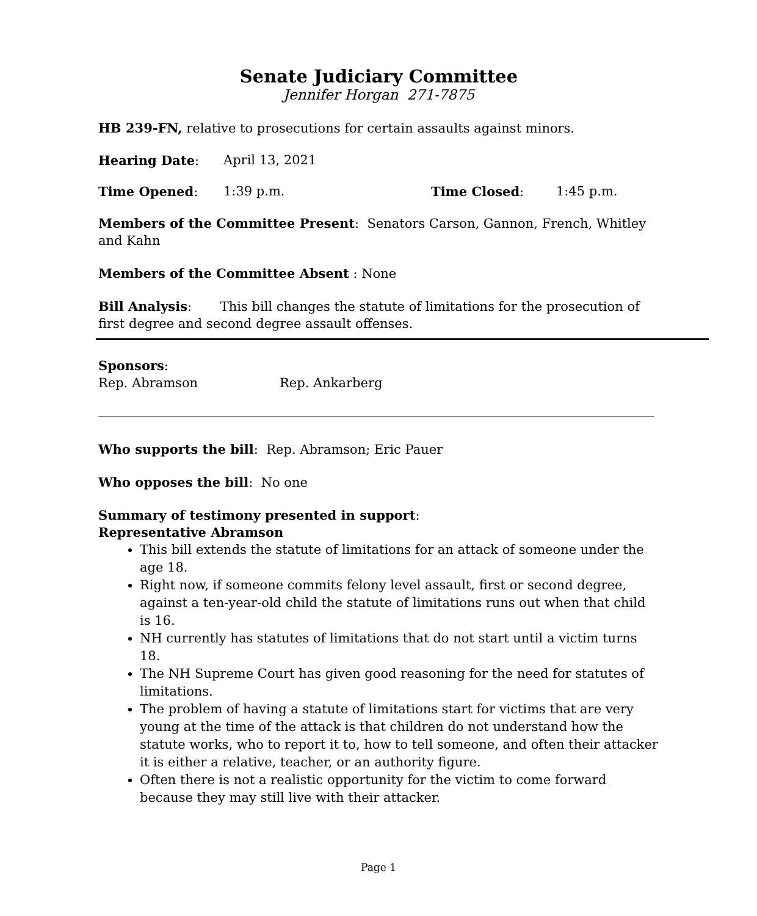Senate Judiciary Committee
Jennifer Horgan 271-7875
HB 239-FN, relative to prosecutions for certain assaults against minors.
Hearing Date: April 13, 2021
Time Opened: 1:39 p.m. Time Closed: 1:45 p.m.
Members of the Committee Present: Senators Carson, Gannon, French, Whitley and Kahn
Members of the Committee Absent : None
Bill Analysis: This bill changes the statute of limitations for the prosecution of first degree and second degree assault offenses.
Sponsors:
Rep. Abramson Rep. Ankarberg
Who supports the bill: Rep. Abramson; Eric Pauer
Who opposes the bill: No one
Summary of testimony presented in support:
Representative Abramson
This bill extends the statute of limitations for an attack of someone under the age 18.
Right now, if someone commits felony level assault, first or second degree, against a ten-year-old child the statute of limitations runs out when that child is 16.
NH currently has statutes of limitations that do not start until a victim turns 18.
The NH Supreme Court has given good reasoning for the need for statutes of limitations.
The problem of having a statute of limitations start for victims that are very young at the time of the attack is that children do not understand how the statute works, who to report it to, how to tell someone, and often their attacker it is either a relative, teacher, or an authority figure.
Often there is not a realistic opportunity for the victim to come forward because they may still live with their attacker.
Page 1